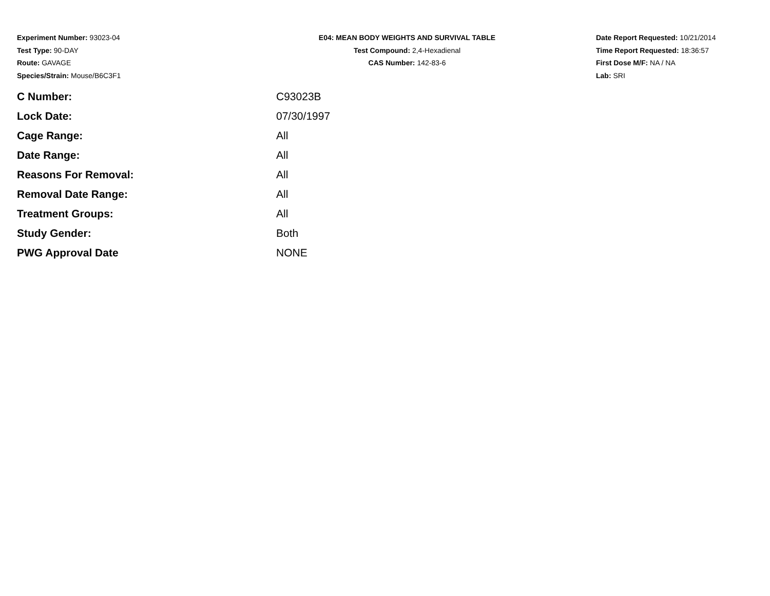Experiment Number: 93023-04
Test Type: 90-DAY
Route: GAVAGE
Species/Strain: Mouse/B6C3F1
E04: MEAN BODY WEIGHTS AND SURVIVAL TABLE
Test Compound: 2,4-Hexadienal
CAS Number: 142-83-6
Date Report Requested: 10/21/2014
Time Report Requested: 18:36:57
First Dose M/F: NA / NA
Lab: SRI
| C Number: | C93023B |
| Lock Date: | 07/30/1997 |
| Cage Range: | All |
| Date Range: | All |
| Reasons For Removal: | All |
| Removal Date Range: | All |
| Treatment Groups: | All |
| Study Gender: | Both |
| PWG Approval Date | NONE |